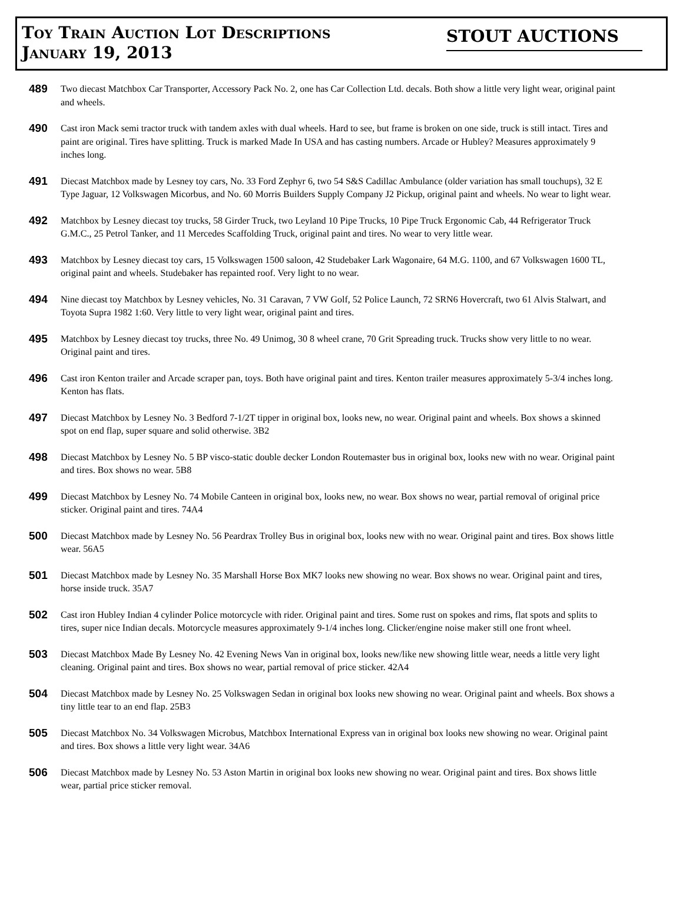Toy Train Auction Lot Descriptions
January 19, 2013
STOUT AUCTIONS
489
Two diecast Matchbox Car Transporter, Accessory Pack No. 2, one has Car Collection Ltd. decals. Both show a little very light wear, original paint and wheels.
490
Cast iron Mack semi tractor truck with tandem axles with dual wheels. Hard to see, but frame is broken on one side, truck is still intact. Tires and paint are original. Tires have splitting. Truck is marked Made In USA and has casting numbers. Arcade or Hubley? Measures approximately 9 inches long.
491
Diecast Matchbox made by Lesney toy cars, No. 33 Ford Zephyr 6, two 54 S&S Cadillac Ambulance (older variation has small touchups), 32 E Type Jaguar, 12 Volkswagen Micorbus, and No. 60 Morris Builders Supply Company J2 Pickup, original paint and wheels. No wear to light wear.
492
Matchbox by Lesney diecast toy trucks, 58 Girder Truck, two Leyland 10 Pipe Trucks, 10 Pipe Truck Ergonomic Cab, 44 Refrigerator Truck G.M.C., 25 Petrol Tanker, and 11 Mercedes Scaffolding Truck, original paint and tires. No wear to very little wear.
493
Matchbox by Lesney diecast toy cars, 15 Volkswagen 1500 saloon, 42 Studebaker Lark Wagonaire, 64 M.G. 1100, and 67 Volkswagen 1600 TL, original paint and wheels. Studebaker has repainted roof. Very light to no wear.
494
Nine diecast toy Matchbox by Lesney vehicles, No. 31 Caravan, 7 VW Golf, 52 Police Launch, 72 SRN6 Hovercraft, two 61 Alvis Stalwart, and Toyota Supra 1982 1:60. Very little to very light wear, original paint and tires.
495
Matchbox by Lesney diecast toy trucks, three No. 49 Unimog, 30 8 wheel crane, 70 Grit Spreading truck. Trucks show very little to no wear. Original paint and tires.
496
Cast iron Kenton trailer and Arcade scraper pan, toys. Both have original paint and tires. Kenton trailer measures approximately 5-3/4 inches long. Kenton has flats.
497
Diecast Matchbox by Lesney No. 3 Bedford 7-1/2T tipper in original box, looks new, no wear. Original paint and wheels. Box shows a skinned spot on end flap, super square and solid otherwise. 3B2
498
Diecast Matchbox by Lesney No. 5 BP visco-static double decker London Routemaster bus in original box, looks new with no wear. Original paint and tires. Box shows no wear. 5B8
499
Diecast Matchbox by Lesney No. 74 Mobile Canteen in original box, looks new, no wear. Box shows no wear, partial removal of original price sticker. Original paint and tires. 74A4
500
Diecast Matchbox made by Lesney No. 56 Peardrax Trolley Bus in original box, looks new with no wear. Original paint and tires. Box shows little wear. 56A5
501
Diecast Matchbox made by Lesney No. 35 Marshall Horse Box MK7 looks new showing no wear. Box shows no wear. Original paint and tires, horse inside truck. 35A7
502
Cast iron Hubley Indian 4 cylinder Police motorcycle with rider. Original paint and tires. Some rust on spokes and rims, flat spots and splits to tires, super nice Indian decals. Motorcycle measures approximately 9-1/4 inches long. Clicker/engine noise maker still one front wheel.
503
Diecast Matchbox Made By Lesney No. 42 Evening News Van in original box, looks new/like new showing little wear, needs a little very light cleaning. Original paint and tires. Box shows no wear, partial removal of price sticker. 42A4
504
Diecast Matchbox made by Lesney No. 25 Volkswagen Sedan in original box looks new showing no wear. Original paint and wheels. Box shows a tiny little tear to an end flap. 25B3
505
Diecast Matchbox No. 34 Volkswagen Microbus, Matchbox International Express van in original box looks new showing no wear. Original paint and tires. Box shows a little very light wear. 34A6
506
Diecast Matchbox made by Lesney No. 53 Aston Martin in original box looks new showing no wear. Original paint and tires. Box shows little wear, partial price sticker removal.